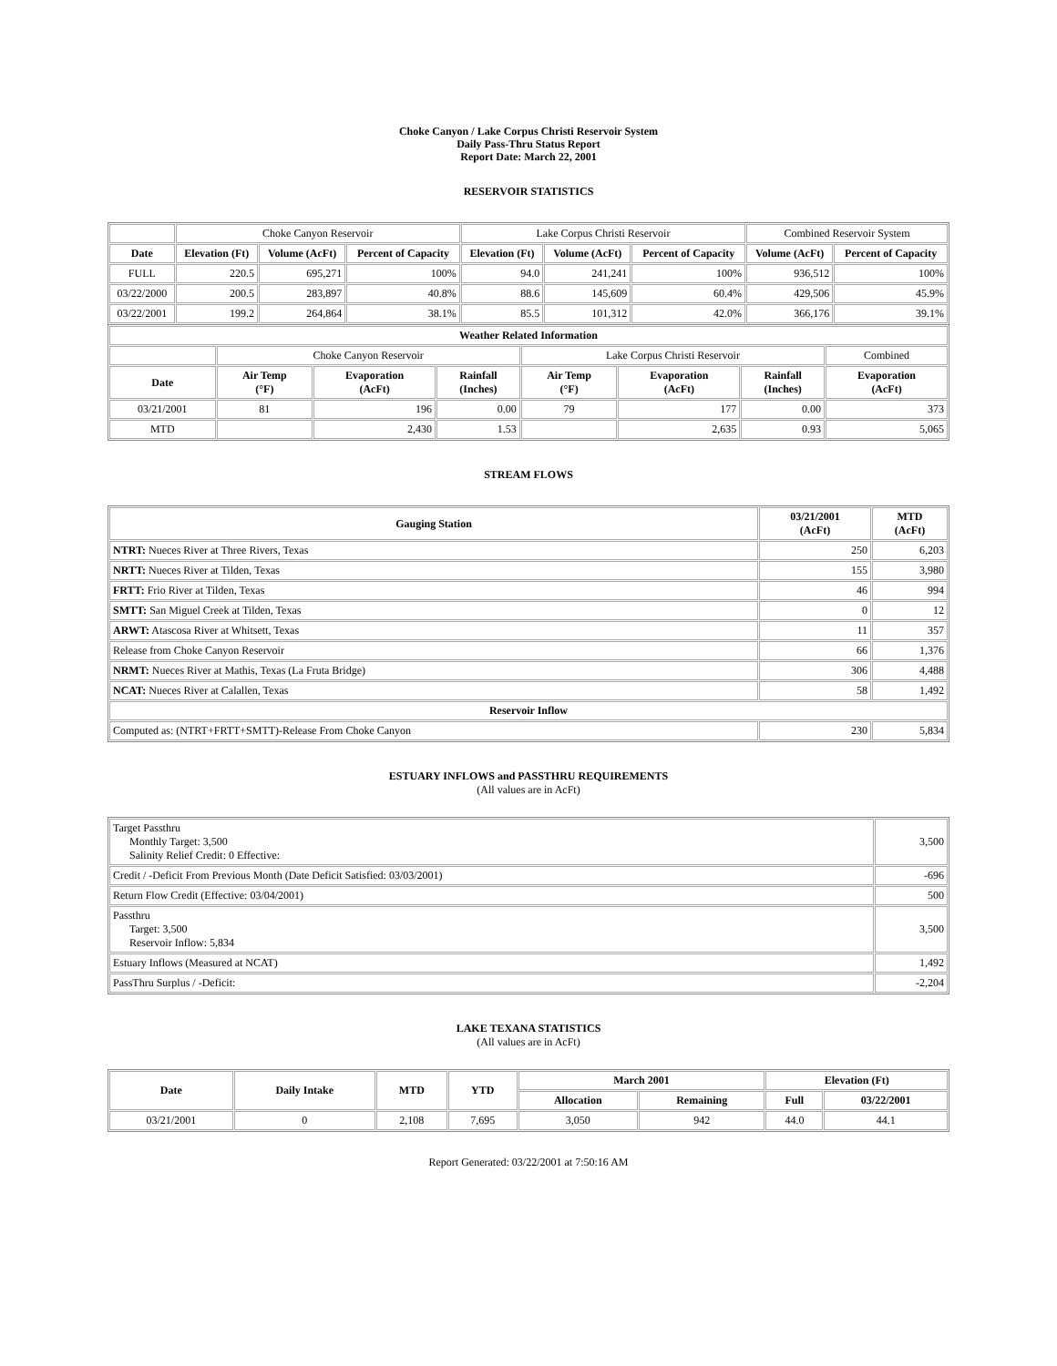Choke Canyon / Lake Corpus Christi Reservoir System
Daily Pass-Thru Status Report
Report Date: March 22, 2001
RESERVOIR STATISTICS
| | Choke Canyon Reservoir | | | Lake Corpus Christi Reservoir | | | Combined Reservoir System | |
| Date | Elevation (Ft) | Volume (AcFt) | Percent of Capacity | Elevation (Ft) | Volume (AcFt) | Percent of Capacity | Volume (AcFt) | Percent of Capacity |
| FULL | 220.5 | 695,271 | 100% | 94.0 | 241,241 | 100% | 936,512 | 100% |
| 03/22/2000 | 200.5 | 283,897 | 40.8% | 88.6 | 145,609 | 60.4% | 429,506 | 45.9% |
| 03/22/2001 | 199.2 | 264,864 | 38.1% | 85.5 | 101,312 | 42.0% | 366,176 | 39.1% |
| Weather Related Information | | | | | | | |
| --- | --- | --- | --- | --- | --- | --- | --- |
| | Choke Canyon Reservoir | | | Lake Corpus Christi Reservoir | | | Combined |
| Date | Air Temp (°F) | Evaporation (AcFt) | Rainfall (Inches) | Air Temp (°F) | Evaporation (AcFt) | Rainfall (Inches) | Evaporation (AcFt) |
| 03/21/2001 | 81 | 196 | 0.00 | 79 | 177 | 0.00 | 373 |
| MTD | | 2,430 | 1.53 | | 2,635 | 0.93 | 5,065 |
STREAM FLOWS
| Gauging Station | 03/21/2001 (AcFt) | MTD (AcFt) |
| --- | --- | --- |
| NTRT: Nueces River at Three Rivers, Texas | 250 | 6,203 |
| NRTT: Nueces River at Tilden, Texas | 155 | 3,980 |
| FRTT: Frio River at Tilden, Texas | 46 | 994 |
| SMTT: San Miguel Creek at Tilden, Texas | 0 | 12 |
| ARWT: Atascosa River at Whitsett, Texas | 11 | 357 |
| Release from Choke Canyon Reservoir | 66 | 1,376 |
| NRMT: Nueces River at Mathis, Texas (La Fruta Bridge) | 306 | 4,488 |
| NCAT: Nueces River at Calallen, Texas | 58 | 1,492 |
| Reservoir Inflow | | |
| Computed as: (NTRT+FRTT+SMTT)-Release From Choke Canyon | 230 | 5,834 |
ESTUARY INFLOWS and PASSTHRU REQUIREMENTS
(All values are in AcFt)
| Target Passthru Monthly Target: 3,500 Salinity Relief Credit: 0 Effective: | 3,500 |
| Credit / -Deficit From Previous Month (Date Deficit Satisfied: 03/03/2001) | -696 |
| Return Flow Credit (Effective: 03/04/2001) | 500 |
| Passthru Target: 3,500 Reservoir Inflow: 5,834 | 3,500 |
| Estuary Inflows (Measured at NCAT) | 1,492 |
| PassThru Surplus / -Deficit: | -2,204 |
LAKE TEXANA STATISTICS
(All values are in AcFt)
| Date | Daily Intake | MTD | YTD | March 2001 | | Elevation (Ft) | |
| --- | --- | --- | --- | --- | --- | --- | --- |
| | | | | Allocation | Remaining | Full | 03/22/2001 |
| 03/21/2001 | 0 | 2,108 | 7,695 | 3,050 | 942 | 44.0 | 44.1 |
Report Generated: 03/22/2001 at 7:50:16 AM